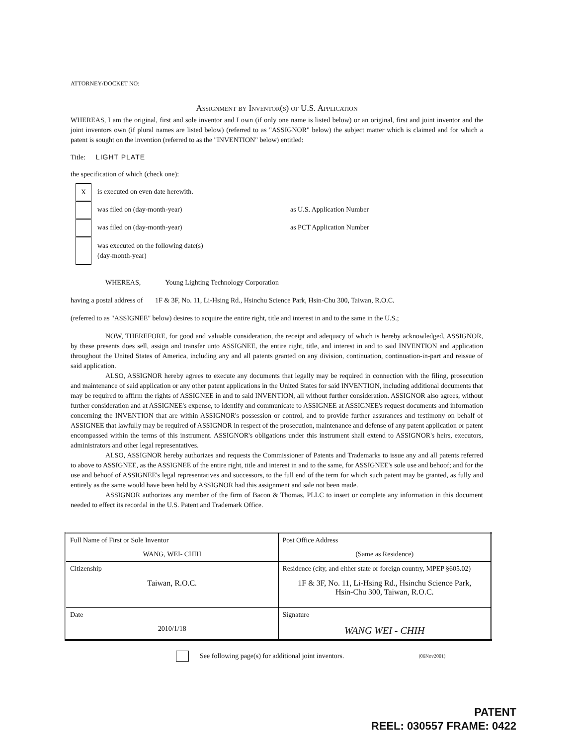ATTORNEY/DOCKET NO:
Assignment by Inventor(s) of U.S. Application
WHEREAS, I am the original, first and sole inventor and I own (if only one name is listed below) or an original, first and joint inventor and the joint inventors own (if plural names are listed below) (referred to as "ASSIGNOR" below) the subject matter which is claimed and for which a patent is sought on the invention (referred to as the "INVENTION" below) entitled:
Title: LIGHT PLATE
the specification of which (check one):
X
is executed on even date herewith.
was filed on (day-month-year) as U.S. Application Number
was filed on (day-month-year) as PCT Application Number
was executed on the following date(s)
(day-month-year)
WHEREAS, Young Lighting Technology Corporation
having a postal address of 1F & 3F, No. 11, Li-Hsing Rd., Hsinchu Science Park, Hsin-Chu 300, Taiwan, R.O.C.
(referred to as "ASSIGNEE" below) desires to acquire the entire right, title and interest in and to the same in the U.S.;
NOW, THEREFORE, for good and valuable consideration, the receipt and adequacy of which is hereby acknowledged, ASSIGNOR, by these presents does sell, assign and transfer unto ASSIGNEE, the entire right, title, and interest in and to said INVENTION and application throughout the United States of America, including any and all patents granted on any division, continuation, continuation-in-part and reissue of said application.
ALSO, ASSIGNOR hereby agrees to execute any documents that legally may be required in connection with the filing, prosecution and maintenance of said application or any other patent applications in the United States for said INVENTION, including additional documents that may be required to affirm the rights of ASSIGNEE in and to said INVENTION, all without further consideration. ASSIGNOR also agrees, without further consideration and at ASSIGNEE's expense, to identify and communicate to ASSIGNEE at ASSIGNEE's request documents and information concerning the INVENTION that are within ASSIGNOR's possession or control, and to provide further assurances and testimony on behalf of ASSIGNEE that lawfully may be required of ASSIGNOR in respect of the prosecution, maintenance and defense of any patent application or patent encompassed within the terms of this instrument. ASSIGNOR's obligations under this instrument shall extend to ASSIGNOR's heirs, executors, administrators and other legal representatives.
ALSO, ASSIGNOR hereby authorizes and requests the Commissioner of Patents and Trademarks to issue any and all patents referred to above to ASSIGNEE, as the ASSIGNEE of the entire right, title and interest in and to the same, for ASSIGNEE's sole use and behoof; and for the use and behoof of ASSIGNEE's legal representatives and successors, to the full end of the term for which such patent may be granted, as fully and entirely as the same would have been held by ASSIGNOR had this assignment and sale not been made.
ASSIGNOR authorizes any member of the firm of Bacon & Thomas, PLLC to insert or complete any information in this document needed to effect its recordal in the U.S. Patent and Trademark Office.
| Full Name of First or Sole Inventor WANG, WEI- CHIH | Post Office Address (Same as Residence) |
| Citizenship Taiwan, R.O.C. | Residence (city, and either state or foreign country, MPEP §605.02) 1F & 3F, No. 11, Li-Hsing Rd., Hsinchu Science Park, Hsin-Chu 300, Taiwan, R.O.C. |
| Date 2010/1/18 | Signature WANG WEI - CHIH |
See following page(s) for additional joint inventors. (06Nov2001)
PATENT
REEL: 030557 FRAME: 0422